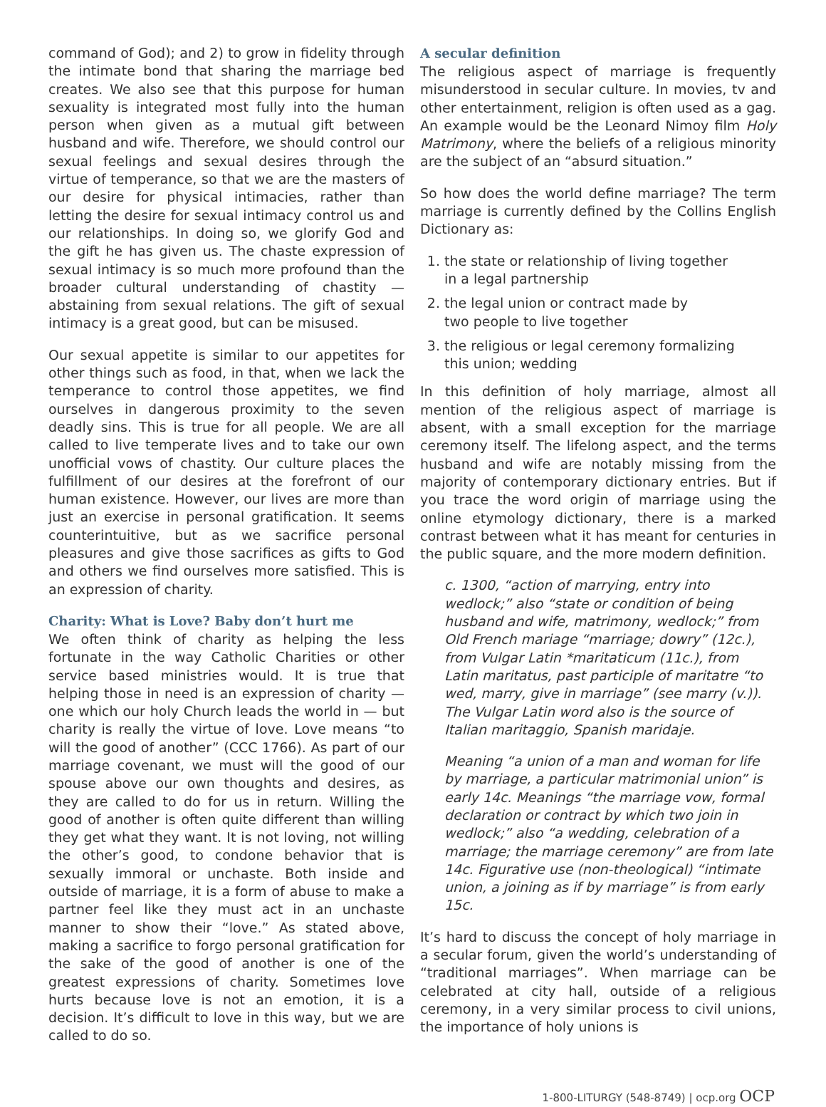command of God); and 2) to grow in fidelity through the intimate bond that sharing the marriage bed creates. We also see that this purpose for human sexuality is integrated most fully into the human person when given as a mutual gift between husband and wife. Therefore, we should control our sexual feelings and sexual desires through the virtue of temperance, so that we are the masters of our desire for physical intimacies, rather than letting the desire for sexual intimacy control us and our relationships. In doing so, we glorify God and the gift he has given us. The chaste expression of sexual intimacy is so much more profound than the broader cultural understanding of chastity — abstaining from sexual relations. The gift of sexual intimacy is a great good, but can be misused.
Our sexual appetite is similar to our appetites for other things such as food, in that, when we lack the temperance to control those appetites, we find ourselves in dangerous proximity to the seven deadly sins. This is true for all people. We are all called to live temperate lives and to take our own unofficial vows of chastity. Our culture places the fulfillment of our desires at the forefront of our human existence. However, our lives are more than just an exercise in personal gratification. It seems counterintuitive, but as we sacrifice personal pleasures and give those sacrifices as gifts to God and others we find ourselves more satisfied. This is an expression of charity.
Charity: What is Love? Baby don’t hurt me
We often think of charity as helping the less fortunate in the way Catholic Charities or other service based ministries would. It is true that helping those in need is an expression of charity — one which our holy Church leads the world in — but charity is really the virtue of love. Love means “to will the good of another” (CCC 1766). As part of our marriage covenant, we must will the good of our spouse above our own thoughts and desires, as they are called to do for us in return. Willing the good of another is often quite different than willing they get what they want. It is not loving, not willing the other’s good, to condone behavior that is sexually immoral or unchaste. Both inside and outside of marriage, it is a form of abuse to make a partner feel like they must act in an unchaste manner to show their “love.” As stated above, making a sacrifice to forgo personal gratification for the sake of the good of another is one of the greatest expressions of charity. Sometimes love hurts because love is not an emotion, it is a decision. It’s difficult to love in this way, but we are called to do so.
A secular definition
The religious aspect of marriage is frequently misunderstood in secular culture. In movies, tv and other entertainment, religion is often used as a gag. An example would be the Leonard Nimoy film Holy Matrimony, where the beliefs of a religious minority are the subject of an “absurd situation.”
So how does the world define marriage? The term marriage is currently defined by the Collins English Dictionary as:
1. the state or relationship of living together
in a legal partnership
2. the legal union or contract made by
two people to live together
3. the religious or legal ceremony formalizing
this union; wedding
In this definition of holy marriage, almost all mention of the religious aspect of marriage is absent, with a small exception for the marriage ceremony itself. The lifelong aspect, and the terms husband and wife are notably missing from the majority of contemporary dictionary entries. But if you trace the word origin of marriage using the online etymology dictionary, there is a marked contrast between what it has meant for centuries in the public square, and the more modern definition.
c. 1300, “action of marrying, entry into wedlock;” also “state or condition of being husband and wife, matrimony, wedlock;” from Old French mariage “marriage; dowry” (12c.), from Vulgar Latin *maritaticum (11c.), from Latin maritatus, past participle of maritatre “to wed, marry, give in marriage” (see marry (v.)). The Vulgar Latin word also is the source of Italian maritaggio, Spanish maridaje.
Meaning “a union of a man and woman for life by marriage, a particular matrimonial union” is early 14c. Meanings “the marriage vow, formal declaration or contract by which two join in wedlock;” also “a wedding, celebration of a marriage; the marriage ceremony” are from late 14c. Figurative use (non-theological) “intimate union, a joining as if by marriage” is from early 15c.
It’s hard to discuss the concept of holy marriage in a secular forum, given the world’s understanding of “traditional marriages”. When marriage can be celebrated at city hall, outside of a religious ceremony, in a very similar process to civil unions, the importance of holy unions is
1-800-LITURGY (548-8749) | ocp.org OCP